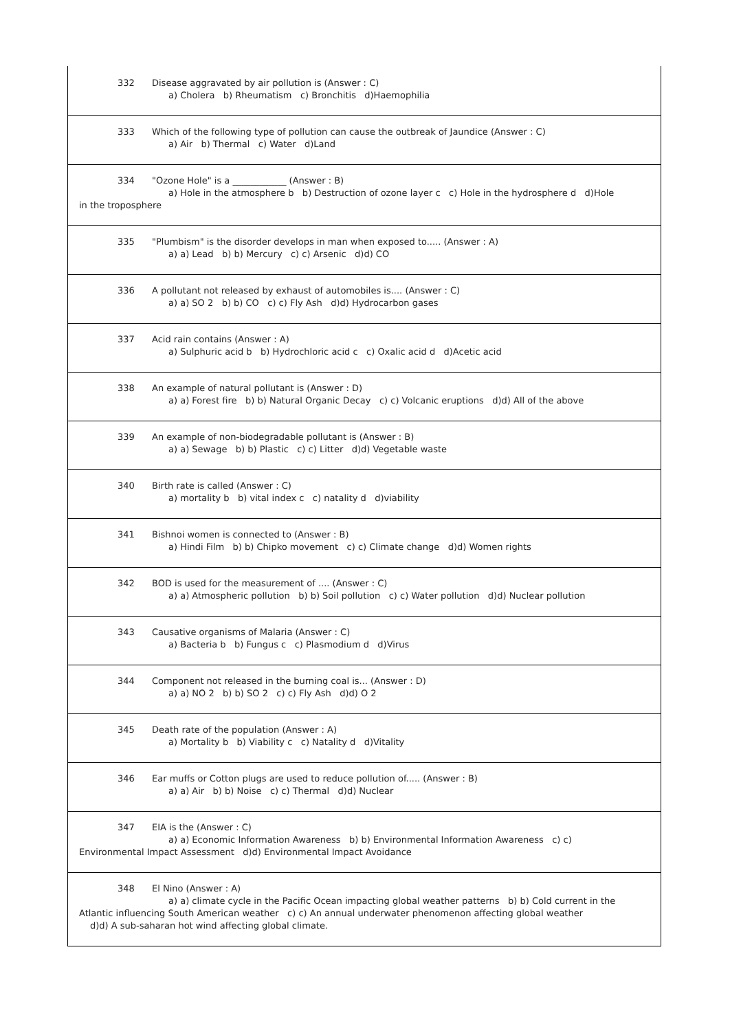332 Disease aggravated by air pollution is (Answer : C)
a) Cholera b) Rheumatism c) Bronchitis d)Haemophilia
333 Which of the following type of pollution can cause the outbreak of Jaundice (Answer : C)
a) Air b) Thermal c) Water d)Land
334 "Ozone Hole" is a ____________ (Answer : B)
a) Hole in the atmosphere b b) Destruction of ozone layer c c) Hole in the hydrosphere d d)Hole
in the troposphere
335 "Plumbism" is the disorder develops in man when exposed to..... (Answer : A)
a) a) Lead b) b) Mercury c) c) Arsenic d)d) CO
336 A pollutant not released by exhaust of automobiles is.... (Answer : C)
a) a) SO 2 b) b) CO c) c) Fly Ash d)d) Hydrocarbon gases
337 Acid rain contains (Answer : A)
a) Sulphuric acid b b) Hydrochloric acid c c) Oxalic acid d d)Acetic acid
338 An example of natural pollutant is (Answer : D)
a) a) Forest fire b) b) Natural Organic Decay c) c) Volcanic eruptions d)d) All of the above
339 An example of non-biodegradable pollutant is (Answer : B)
a) a) Sewage b) b) Plastic c) c) Litter d)d) Vegetable waste
340 Birth rate is called (Answer : C)
a) mortality b b) vital index c c) natality d d)viability
341 Bishnoi women is connected to (Answer : B)
a) Hindi Film b) b) Chipko movement c) c) Climate change d)d) Women rights
342 BOD is used for the measurement of .... (Answer : C)
a) a) Atmospheric pollution b) b) Soil pollution c) c) Water pollution d)d) Nuclear pollution
343 Causative organisms of Malaria (Answer : C)
a) Bacteria b b) Fungus c c) Plasmodium d d)Virus
344 Component not released in the burning coal is... (Answer : D)
a) a) NO 2 b) b) SO 2 c) c) Fly Ash d)d) O 2
345 Death rate of the population (Answer : A)
a) Mortality b b) Viability c c) Natality d d)Vitality
346 Ear muffs or Cotton plugs are used to reduce pollution of..... (Answer : B)
a) a) Air b) b) Noise c) c) Thermal d)d) Nuclear
347 EIA is the (Answer : C)
a) a) Economic Information Awareness b) b) Environmental Information Awareness c) c)
Environmental Impact Assessment d)d) Environmental Impact Avoidance
348 El Nino (Answer : A)
a) a) climate cycle in the Pacific Ocean impacting global weather patterns b) b) Cold current in the
Atlantic influencing South American weather c) c) An annual underwater phenomenon affecting global weather
d)d) A sub-saharan hot wind affecting global climate.